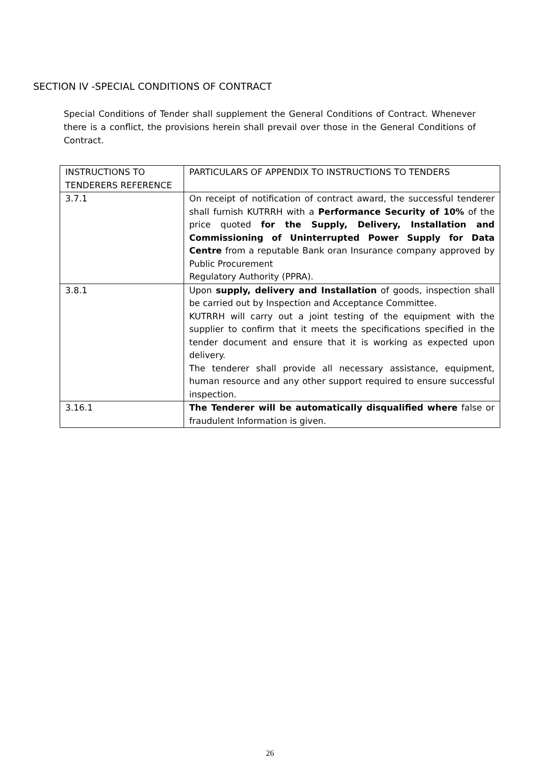SECTION IV -SPECIAL CONDITIONS OF CONTRACT
Special Conditions of Tender shall supplement the General Conditions of Contract. Whenever there is a conflict, the provisions herein shall prevail over those in the General Conditions of Contract.
| INSTRUCTIONS TO TENDERERS REFERENCE | PARTICULARS OF APPENDIX TO INSTRUCTIONS TO TENDERS |
| --- | --- |
| 3.7.1 | On receipt of notification of contract award, the successful tenderer shall furnish KUTRRH with a Performance Security of 10% of the price quoted for the Supply, Delivery, Installation and Commissioning of Uninterrupted Power Supply for Data Centre from a reputable Bank oran Insurance company approved by Public Procurement Regulatory Authority (PPRA). |
| 3.8.1 | Upon supply, delivery and Installation of goods, inspection shall be carried out by Inspection and Acceptance Committee. KUTRRH will carry out a joint testing of the equipment with the supplier to confirm that it meets the specifications specified in the tender document and ensure that it is working as expected upon delivery. The tenderer shall provide all necessary assistance, equipment, human resource and any other support required to ensure successful inspection. |
| 3.16.1 | The Tenderer will be automatically disqualified where false or fraudulent Information is given. |
26